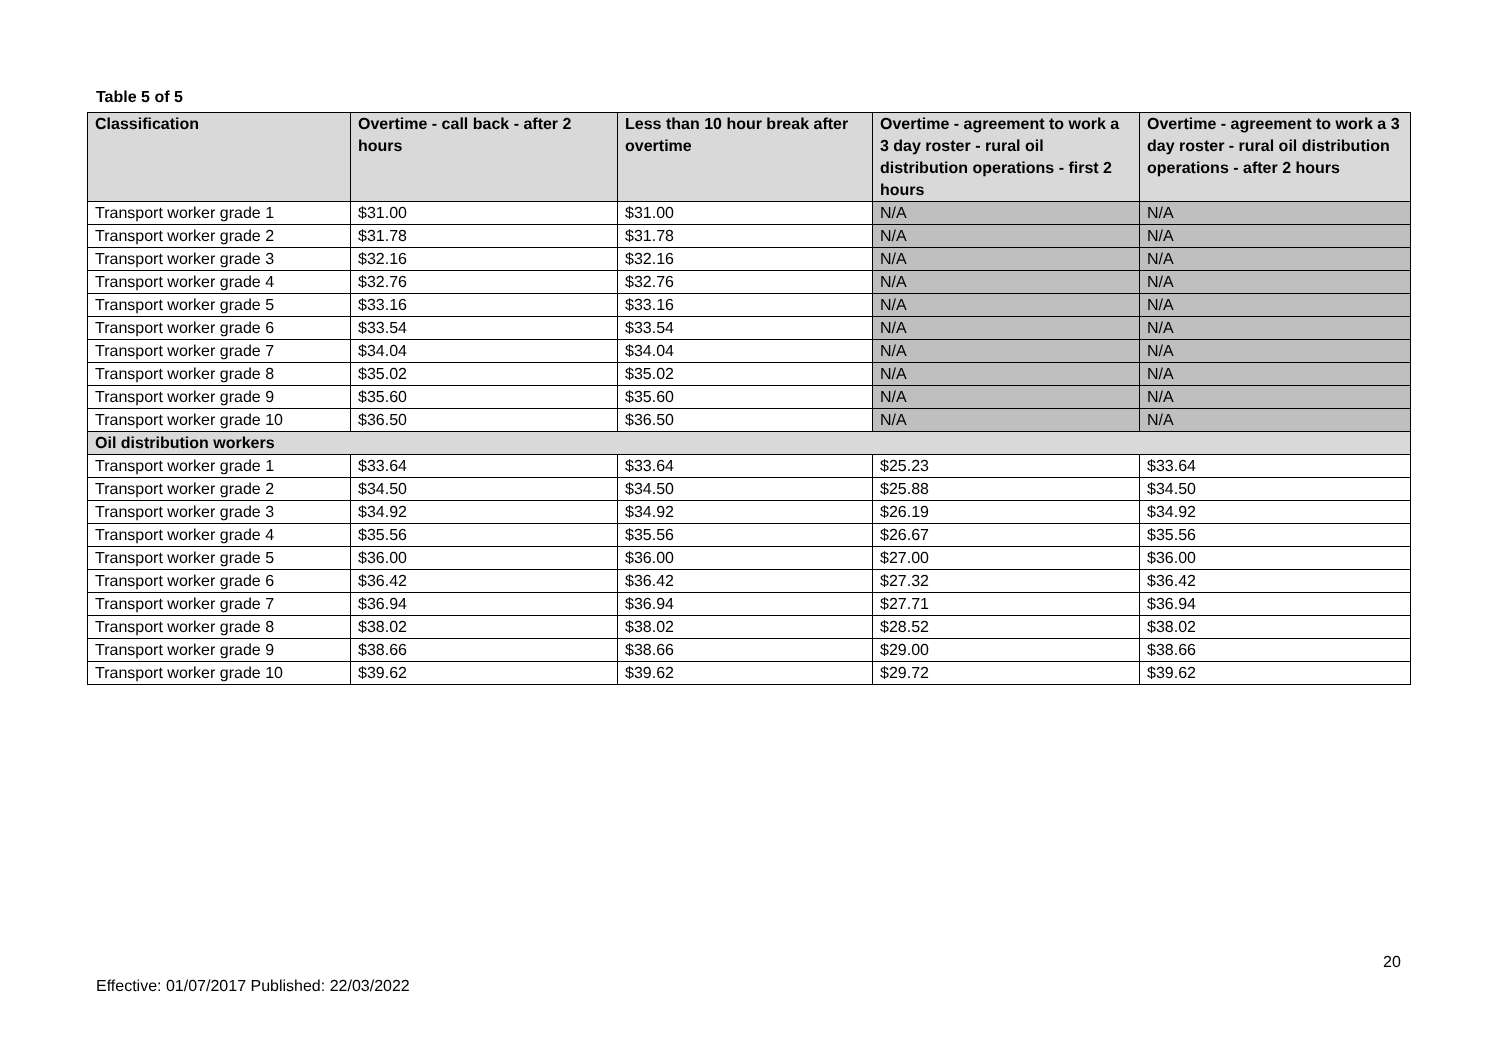Table 5 of 5
| Classification | Overtime - call back - after 2 hours | Less than 10 hour break after overtime | Overtime - agreement to work a 3 day roster - rural oil distribution operations - first 2 hours | Overtime - agreement to work a 3 day roster - rural oil distribution operations - after 2 hours |
| --- | --- | --- | --- | --- |
| Transport worker grade 1 | $31.00 | $31.00 | N/A | N/A |
| Transport worker grade 2 | $31.78 | $31.78 | N/A | N/A |
| Transport worker grade 3 | $32.16 | $32.16 | N/A | N/A |
| Transport worker grade 4 | $32.76 | $32.76 | N/A | N/A |
| Transport worker grade 5 | $33.16 | $33.16 | N/A | N/A |
| Transport worker grade 6 | $33.54 | $33.54 | N/A | N/A |
| Transport worker grade 7 | $34.04 | $34.04 | N/A | N/A |
| Transport worker grade 8 | $35.02 | $35.02 | N/A | N/A |
| Transport worker grade 9 | $35.60 | $35.60 | N/A | N/A |
| Transport worker grade 10 | $36.50 | $36.50 | N/A | N/A |
| Oil distribution workers | | | | |
| Transport worker grade 1 | $33.64 | $33.64 | $25.23 | $33.64 |
| Transport worker grade 2 | $34.50 | $34.50 | $25.88 | $34.50 |
| Transport worker grade 3 | $34.92 | $34.92 | $26.19 | $34.92 |
| Transport worker grade 4 | $35.56 | $35.56 | $26.67 | $35.56 |
| Transport worker grade 5 | $36.00 | $36.00 | $27.00 | $36.00 |
| Transport worker grade 6 | $36.42 | $36.42 | $27.32 | $36.42 |
| Transport worker grade 7 | $36.94 | $36.94 | $27.71 | $36.94 |
| Transport worker grade 8 | $38.02 | $38.02 | $28.52 | $38.02 |
| Transport worker grade 9 | $38.66 | $38.66 | $29.00 | $38.66 |
| Transport worker grade 10 | $39.62 | $39.62 | $29.72 | $39.62 |
20
Effective: 01/07/2017 Published: 22/03/2022